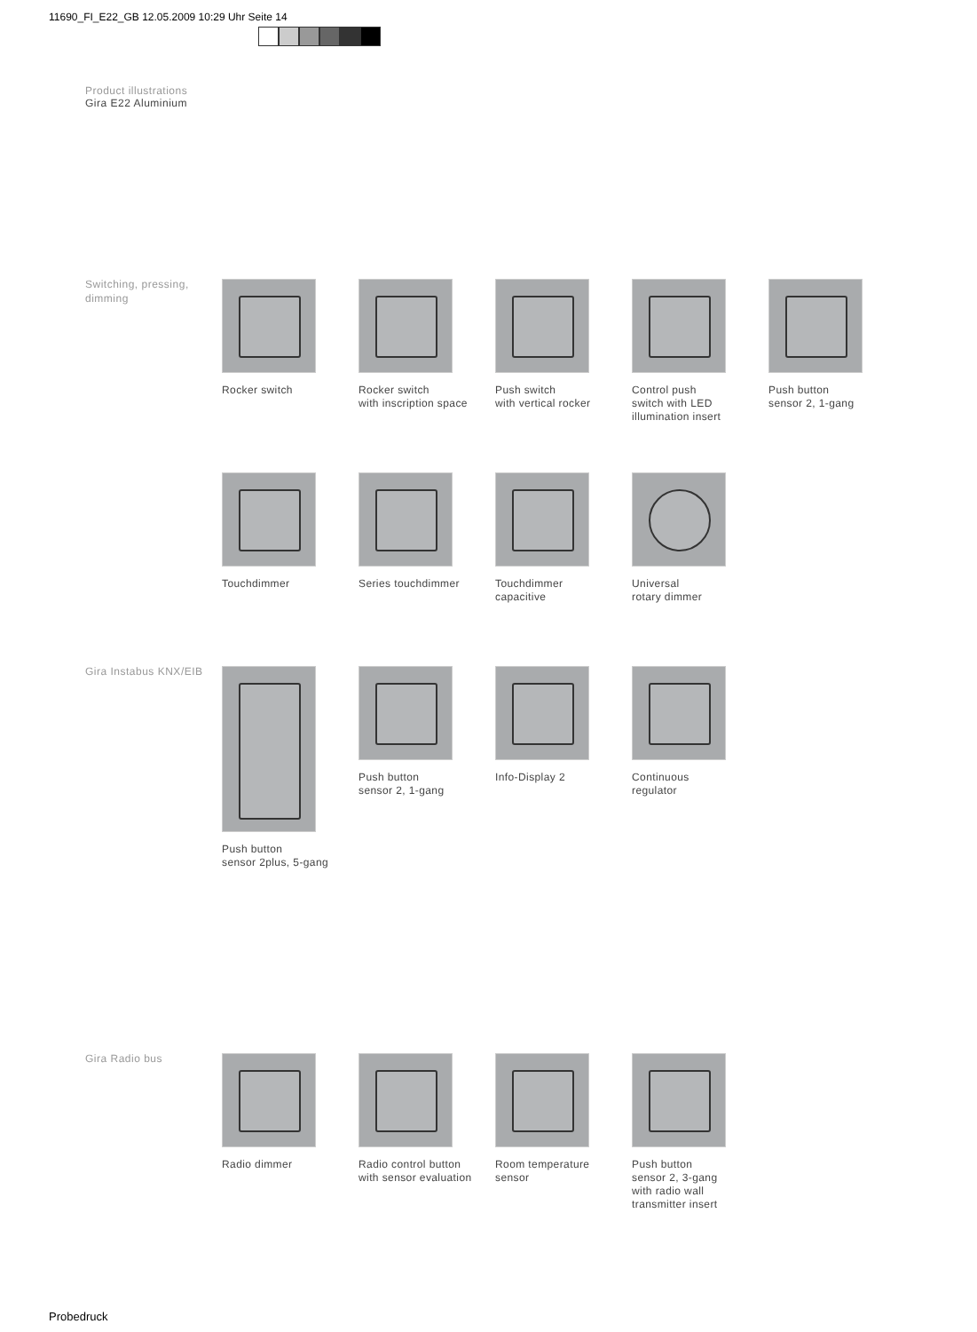11690_FI_E22_GB 12.05.2009 10:29 Uhr Seite 14
Product illustrations
Gira E22 Aluminium
Switching, pressing, dimming
Rocker switch Rocker switch
with inscription space
Push switch
with vertical rocker
Control push
switch with LED
illumination insert
Push button
sensor 2, 1-gang
Touchdimmer Series touchdimmer Touchdimmer
capacitive
Universal
rotary dimmer
Gira Instabus KNX/EIB
Push button
sensor 2plus, 5-gang
Push button
sensor 2, 1-gang
Info-Display 2 Continuous
regulator
Gira Radio bus
Radio dimmer Radio control button
with sensor evaluation
Room temperature
sensor
Push button
sensor 2, 3-gang
with radio wall
transmitter insert
Probedruck